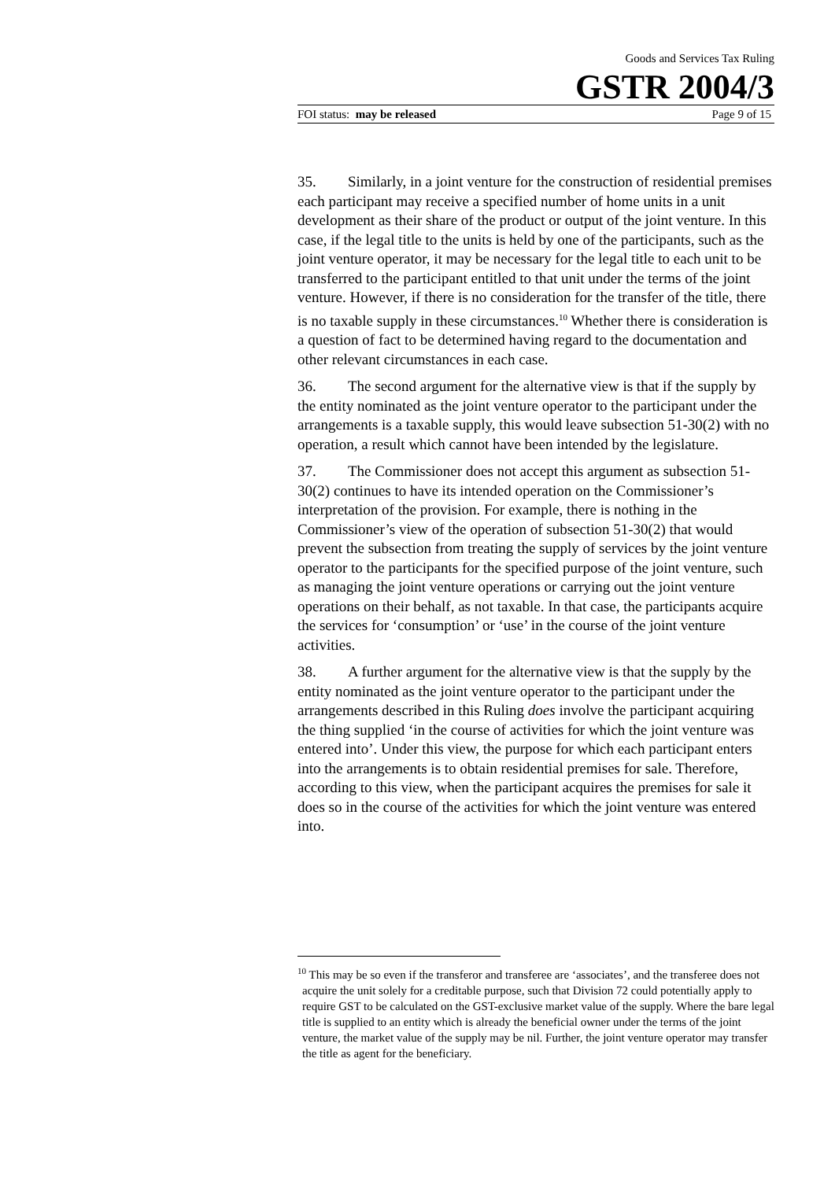Goods and Services Tax Ruling
GSTR 2004/3
FOI status: may be released Page 9 of 15
35. Similarly, in a joint venture for the construction of residential premises each participant may receive a specified number of home units in a unit development as their share of the product or output of the joint venture. In this case, if the legal title to the units is held by one of the participants, such as the joint venture operator, it may be necessary for the legal title to each unit to be transferred to the participant entitled to that unit under the terms of the joint venture. However, if there is no consideration for the transfer of the title, there is no taxable supply in these circumstances.<sup>10</sup> Whether there is consideration is a question of fact to be determined having regard to the documentation and other relevant circumstances in each case.
36. The second argument for the alternative view is that if the supply by the entity nominated as the joint venture operator to the participant under the arrangements is a taxable supply, this would leave subsection 51-30(2) with no operation, a result which cannot have been intended by the legislature.
37. The Commissioner does not accept this argument as subsection 51-30(2) continues to have its intended operation on the Commissioner’s interpretation of the provision. For example, there is nothing in the Commissioner’s view of the operation of subsection 51-30(2) that would prevent the subsection from treating the supply of services by the joint venture operator to the participants for the specified purpose of the joint venture, such as managing the joint venture operations or carrying out the joint venture operations on their behalf, as not taxable. In that case, the participants acquire the services for ‘consumption’ or ‘use’ in the course of the joint venture activities.
38. A further argument for the alternative view is that the supply by the entity nominated as the joint venture operator to the participant under the arrangements described in this Ruling does involve the participant acquiring the thing supplied ‘in the course of activities for which the joint venture was entered into’. Under this view, the purpose for which each participant enters into the arrangements is to obtain residential premises for sale. Therefore, according to this view, when the participant acquires the premises for sale it does so in the course of the activities for which the joint venture was entered into.
<sup>10</sup> This may be so even if the transferor and transferee are ‘associates’, and the transferee does not acquire the unit solely for a creditable purpose, such that Division 72 could potentially apply to require GST to be calculated on the GST-exclusive market value of the supply. Where the bare legal title is supplied to an entity which is already the beneficial owner under the terms of the joint venture, the market value of the supply may be nil. Further, the joint venture operator may transfer the title as agent for the beneficiary.